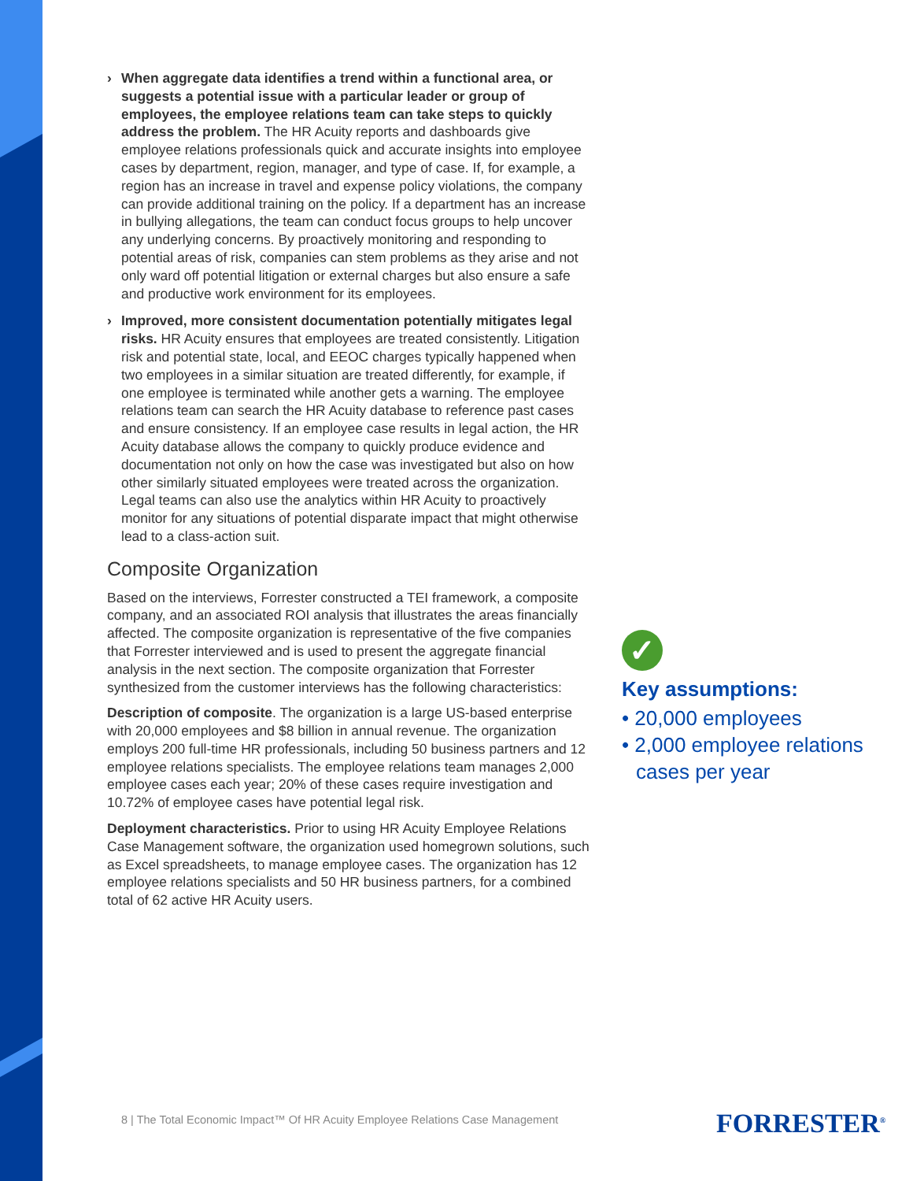› When aggregate data identifies a trend within a functional area, or suggests a potential issue with a particular leader or group of employees, the employee relations team can take steps to quickly address the problem. The HR Acuity reports and dashboards give employee relations professionals quick and accurate insights into employee cases by department, region, manager, and type of case. If, for example, a region has an increase in travel and expense policy violations, the company can provide additional training on the policy. If a department has an increase in bullying allegations, the team can conduct focus groups to help uncover any underlying concerns. By proactively monitoring and responding to potential areas of risk, companies can stem problems as they arise and not only ward off potential litigation or external charges but also ensure a safe and productive work environment for its employees.
› Improved, more consistent documentation potentially mitigates legal risks. HR Acuity ensures that employees are treated consistently. Litigation risk and potential state, local, and EEOC charges typically happened when two employees in a similar situation are treated differently, for example, if one employee is terminated while another gets a warning. The employee relations team can search the HR Acuity database to reference past cases and ensure consistency. If an employee case results in legal action, the HR Acuity database allows the company to quickly produce evidence and documentation not only on how the case was investigated but also on how other similarly situated employees were treated across the organization. Legal teams can also use the analytics within HR Acuity to proactively monitor for any situations of potential disparate impact that might otherwise lead to a class-action suit.
Composite Organization
Based on the interviews, Forrester constructed a TEI framework, a composite company, and an associated ROI analysis that illustrates the areas financially affected. The composite organization is representative of the five companies that Forrester interviewed and is used to present the aggregate financial analysis in the next section. The composite organization that Forrester synthesized from the customer interviews has the following characteristics:
Description of composite. The organization is a large US-based enterprise with 20,000 employees and $8 billion in annual revenue. The organization employs 200 full-time HR professionals, including 50 business partners and 12 employee relations specialists. The employee relations team manages 2,000 employee cases each year; 20% of these cases require investigation and 10.72% of employee cases have potential legal risk.
Deployment characteristics. Prior to using HR Acuity Employee Relations Case Management software, the organization used homegrown solutions, such as Excel spreadsheets, to manage employee cases. The organization has 12 employee relations specialists and 50 HR business partners, for a combined total of 62 active HR Acuity users.
✓
Key assumptions:
• 20,000 employees
• 2,000 employee relations cases per year
8 | The Total Economic Impact™ Of HR Acuity Employee Relations Case Management
FORRESTER<sup>®</sup>